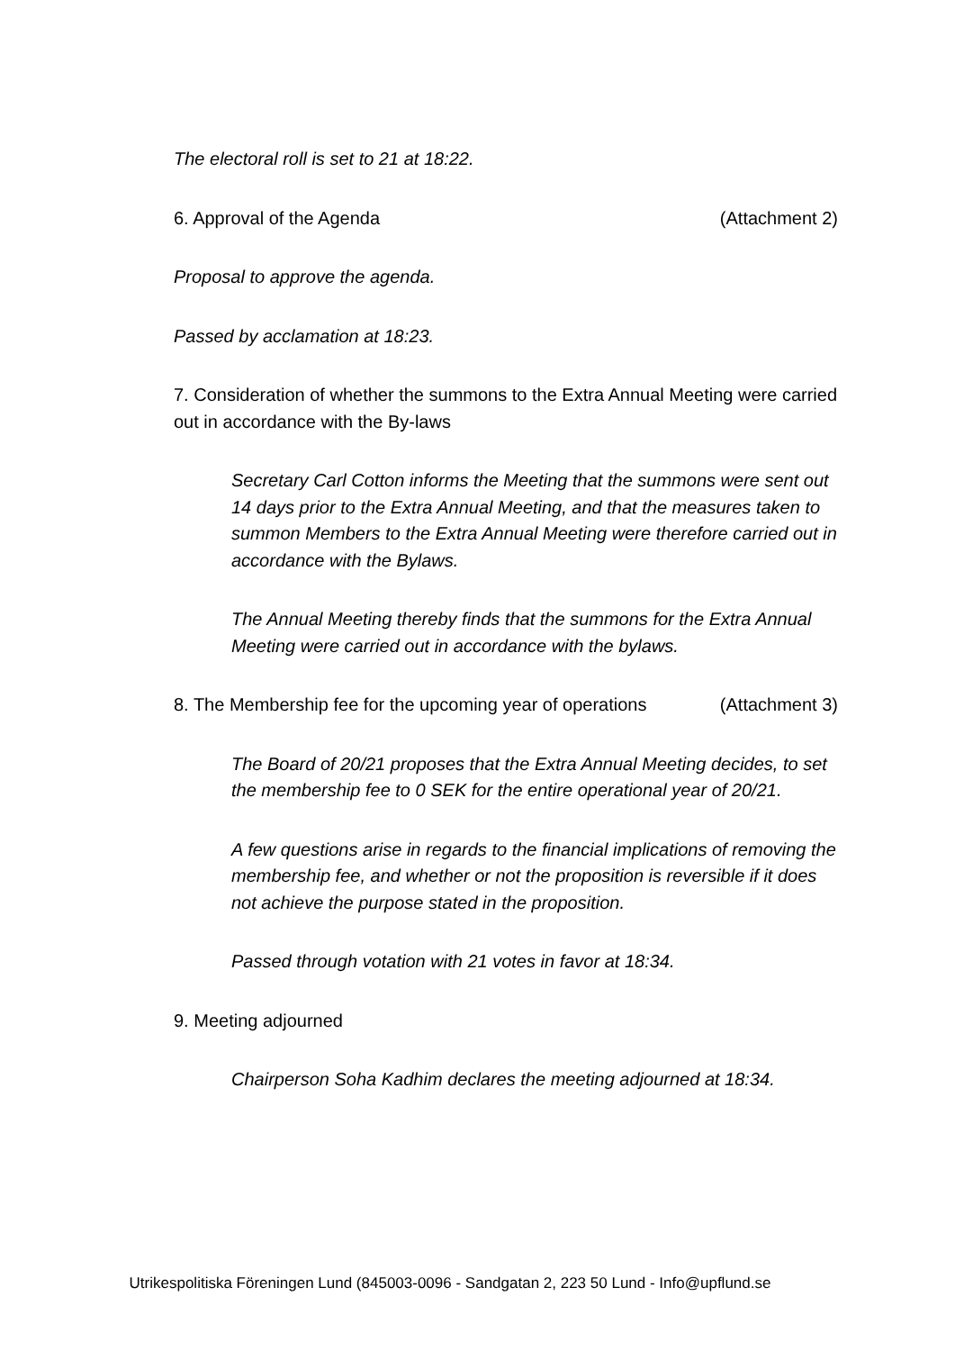The electoral roll is set to 21 at 18:22.
6. Approval of the Agenda (Attachment 2)
Proposal to approve the agenda.
Passed by acclamation at 18:23.
7. Consideration of whether the summons to the Extra Annual Meeting were carried out in accordance with the By-laws
Secretary Carl Cotton informs the Meeting that the summons were sent out 14 days prior to the Extra Annual Meeting, and that the measures taken to summon Members to the Extra Annual Meeting were therefore carried out in accordance with the Bylaws.
The Annual Meeting thereby finds that the summons for the Extra Annual Meeting were carried out in accordance with the bylaws.
8. The Membership fee for the upcoming year of operations (Attachment 3)
The Board of 20/21 proposes that the Extra Annual Meeting decides, to set the membership fee to 0 SEK for the entire operational year of 20/21.
A few questions arise in regards to the financial implications of removing the membership fee, and whether or not the proposition is reversible if it does not achieve the purpose stated in the proposition.
Passed through votation with 21 votes in favor at 18:34.
9. Meeting adjourned
Chairperson Soha Kadhim declares the meeting adjourned at 18:34.
Utrikespolitiska Föreningen Lund (845003-0096 - Sandgatan 2, 223 50 Lund - Info@upflund.se